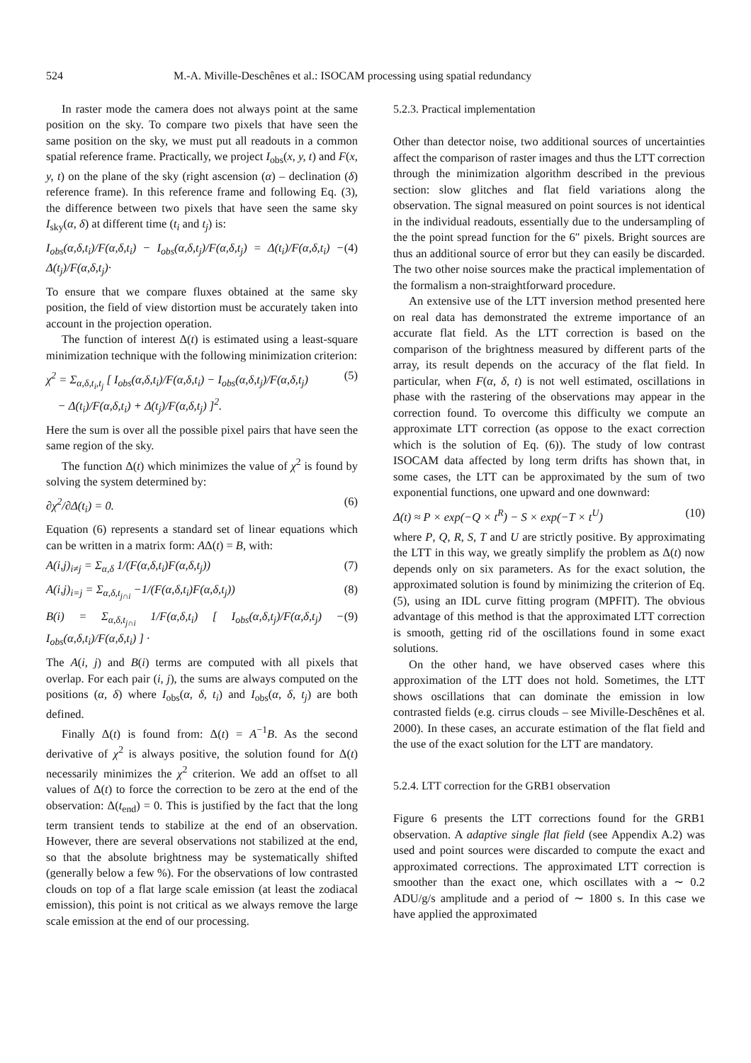524 M.-A. Miville-Deschênes et al.: ISOCAM processing using spatial redundancy
In raster mode the camera does not always point at the same position on the sky. To compare two pixels that have seen the same position on the sky, we must put all readouts in a common spatial reference frame. Practically, we project I<sub>obs</sub>(x, y, t) and F(x, y, t) on the plane of the sky (right ascension (α) – declination (δ) reference frame). In this reference frame and following Eq. (3), the difference between two pixels that have seen the same sky I<sub>sky</sub>(α, δ) at different time (t<sub>i</sub> and t<sub>j</sub>) is:
I<sub>obs</sub>(α,δ,t<sub>i</sub>)/F(α,δ,t<sub>i</sub>) − I<sub>obs</sub>(α,δ,t<sub>j</sub>)/F(α,δ,t<sub>j</sub>) = Δ(t<sub>i</sub>)/F(α,δ,t<sub>i</sub>) − Δ(t<sub>j</sub>)/F(α,δ,t<sub>j</sub>)· (4)
To ensure that we compare fluxes obtained at the same sky position, the field of view distortion must be accurately taken into account in the projection operation.
The function of interest Δ(t) is estimated using a least-square minimization technique with the following minimization criterion:
χ<sup>2</sup> = Σ<sub>α,δ,t<sub>i</sub>,t<sub>j</sub></sub> [ I<sub>obs</sub>(α,δ,t<sub>i</sub>)/F(α,δ,t<sub>i</sub>) − I<sub>obs</sub>(α,δ,t<sub>j</sub>)/F(α,δ,t<sub>j</sub>)
− Δ(t<sub>i</sub>)/F(α,δ,t<sub>i</sub>) + Δ(t<sub>j</sub>)/F(α,δ,t<sub>j</sub>) ]<sup>2</sup>. (5)
Here the sum is over all the possible pixel pairs that have seen the same region of the sky.
The function Δ(t) which minimizes the value of χ<sup>2</sup> is found by solving the system determined by:
∂χ<sup>2</sup>/∂Δ(t<sub>i</sub>) = 0. (6)
Equation (6) represents a standard set of linear equations which can be written in a matrix form: AΔ(t) = B, with:
A(i,j)<sub>i≠j</sub> = Σ<sub>α,δ</sub> 1/(F(α,δ,t<sub>i</sub>)F(α,δ,t<sub>j</sub>)) (7)
A(i,j)<sub>i=j</sub> = Σ<sub>α,δ,t<sub>j∩i</sub></sub> −1/(F(α,δ,t<sub>i</sub>)F(α,δ,t<sub>j</sub>)) (8)
B(i) = Σ<sub>α,δ,t<sub>j∩i</sub></sub> 1/F(α,δ,t<sub>i</sub>) [ I<sub>obs</sub>(α,δ,t<sub>j</sub>)/F(α,δ,t<sub>j</sub>) − I<sub>obs</sub>(α,δ,t<sub>i</sub>)/F(α,δ,t<sub>i</sub>) ] · (9)
The A(i, j) and B(i) terms are computed with all pixels that overlap. For each pair (i, j), the sums are always computed on the positions (α, δ) where I<sub>obs</sub>(α, δ, t<sub>i</sub>) and I<sub>obs</sub>(α, δ, t<sub>j</sub>) are both defined.
Finally Δ(t) is found from: Δ(t) = A<sup>−1</sup>B. As the second derivative of χ<sup>2</sup> is always positive, the solution found for Δ(t) necessarily minimizes the χ<sup>2</sup> criterion. We add an offset to all values of Δ(t) to force the correction to be zero at the end of the observation: Δ(t<sub>end</sub>) = 0. This is justified by the fact that the long term transient tends to stabilize at the end of an observation. However, there are several observations not stabilized at the end, so that the absolute brightness may be systematically shifted (generally below a few %). For the observations of low contrasted clouds on top of a flat large scale emission (at least the zodiacal emission), this point is not critical as we always remove the large scale emission at the end of our processing.
5.2.3. Practical implementation
Other than detector noise, two additional sources of uncertainties affect the comparison of raster images and thus the LTT correction through the minimization algorithm described in the previous section: slow glitches and flat field variations along the observation. The signal measured on point sources is not identical in the individual readouts, essentially due to the undersampling of the the point spread function for the 6″ pixels. Bright sources are thus an additional source of error but they can easily be discarded. The two other noise sources make the practical implementation of the formalism a non-straightforward procedure.
An extensive use of the LTT inversion method presented here on real data has demonstrated the extreme importance of an accurate flat field. As the LTT correction is based on the comparison of the brightness measured by different parts of the array, its result depends on the accuracy of the flat field. In particular, when F(α, δ, t) is not well estimated, oscillations in phase with the rastering of the observations may appear in the correction found. To overcome this difficulty we compute an approximate LTT correction (as oppose to the exact correction which is the solution of Eq. (6)). The study of low contrast ISOCAM data affected by long term drifts has shown that, in some cases, the LTT can be approximated by the sum of two exponential functions, one upward and one downward:
Δ(t) ≈ P × exp(−Q × t<sup>R</sup>) − S × exp(−T × t<sup>U</sup>) (10)
where P, Q, R, S, T and U are strictly positive. By approximating the LTT in this way, we greatly simplify the problem as Δ(t) now depends only on six parameters. As for the exact solution, the approximated solution is found by minimizing the criterion of Eq. (5), using an IDL curve fitting program (MPFIT). The obvious advantage of this method is that the approximated LTT correction is smooth, getting rid of the oscillations found in some exact solutions.
On the other hand, we have observed cases where this approximation of the LTT does not hold. Sometimes, the LTT shows oscillations that can dominate the emission in low contrasted fields (e.g. cirrus clouds – see Miville-Deschênes et al. 2000). In these cases, an accurate estimation of the flat field and the use of the exact solution for the LTT are mandatory.
5.2.4. LTT correction for the GRB1 observation
Figure 6 presents the LTT corrections found for the GRB1 observation. A adaptive single flat field (see Appendix A.2) was used and point sources were discarded to compute the exact and approximated corrections. The approximated LTT correction is smoother than the exact one, which oscillates with a ∼ 0.2 ADU/g/s amplitude and a period of ∼ 1800 s. In this case we have applied the approximated